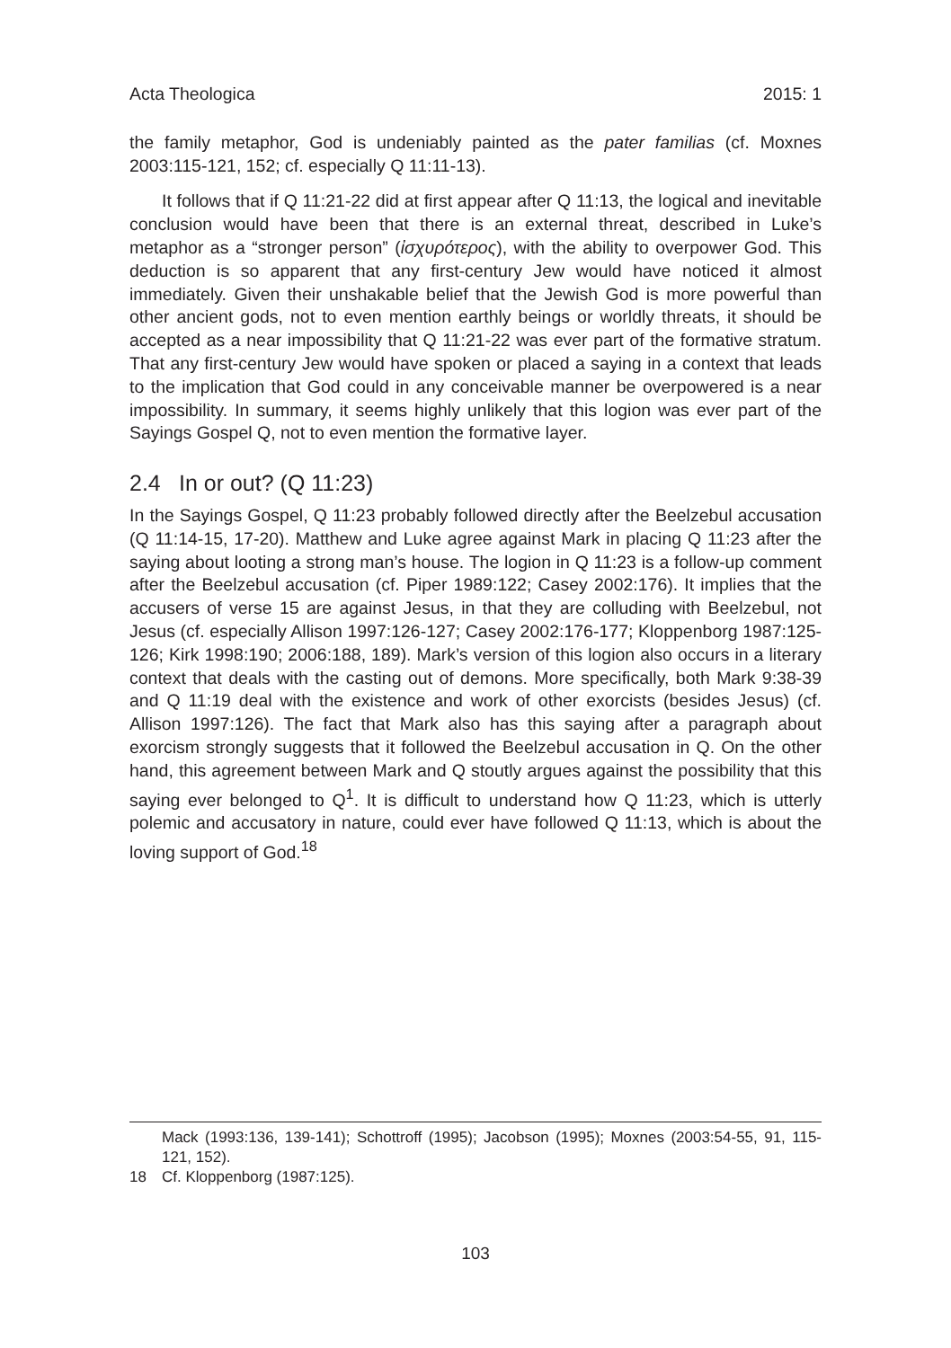Acta Theologica 2015: 1
the family metaphor, God is undeniably painted as the pater familias (cf. Moxnes 2003:115-121, 152; cf. especially Q 11:11-13).
It follows that if Q 11:21-22 did at first appear after Q 11:13, the logical and inevitable conclusion would have been that there is an external threat, described in Luke’s metaphor as a “stronger person” (ἰσχυρότερος), with the ability to overpower God. This deduction is so apparent that any first-century Jew would have noticed it almost immediately. Given their unshakable belief that the Jewish God is more powerful than other ancient gods, not to even mention earthly beings or worldly threats, it should be accepted as a near impossibility that Q 11:21-22 was ever part of the formative stratum. That any first-century Jew would have spoken or placed a saying in a context that leads to the implication that God could in any conceivable manner be overpowered is a near impossibility. In summary, it seems highly unlikely that this logion was ever part of the Sayings Gospel Q, not to even mention the formative layer.
2.4 In or out? (Q 11:23)
In the Sayings Gospel, Q 11:23 probably followed directly after the Beelzebul accusation (Q 11:14-15, 17-20). Matthew and Luke agree against Mark in placing Q 11:23 after the saying about looting a strong man’s house. The logion in Q 11:23 is a follow-up comment after the Beelzebul accusation (cf. Piper 1989:122; Casey 2002:176). It implies that the accusers of verse 15 are against Jesus, in that they are colluding with Beelzebul, not Jesus (cf. especially Allison 1997:126-127; Casey 2002:176-177; Kloppenborg 1987:125-126; Kirk 1998:190; 2006:188, 189). Mark’s version of this logion also occurs in a literary context that deals with the casting out of demons. More specifically, both Mark 9:38-39 and Q 11:19 deal with the existence and work of other exorcists (besides Jesus) (cf. Allison 1997:126). The fact that Mark also has this saying after a paragraph about exorcism strongly suggests that it followed the Beelzebul accusation in Q. On the other hand, this agreement between Mark and Q stoutly argues against the possibility that this saying ever belonged to Q<sup>1</sup>. It is difficult to understand how Q 11:23, which is utterly polemic and accusatory in nature, could ever have followed Q 11:13, which is about the loving support of God.<sup>18</sup>
Mack (1993:136, 139-141); Schottroff (1995); Jacobson (1995); Moxnes (2003:54-55, 91, 115-121, 152).
18 Cf. Kloppenborg (1987:125).
103